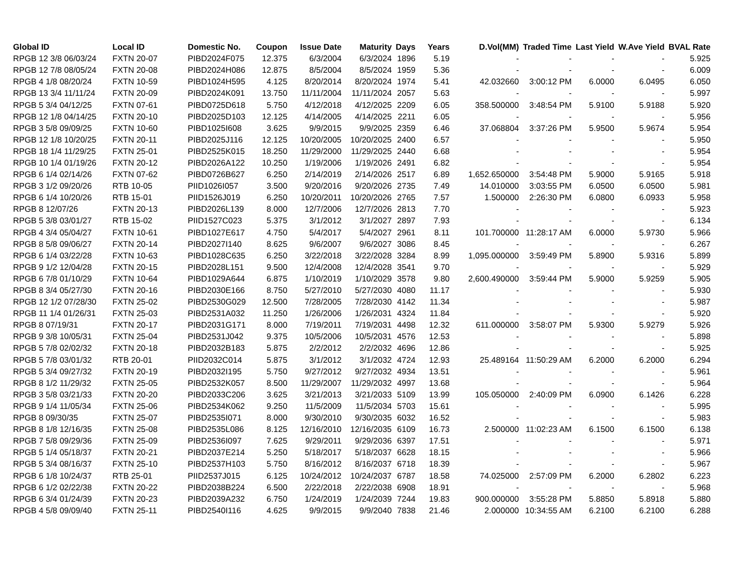| Global ID | Local ID | Domestic No. | Coupon | Issue Date | Maturity | Days | Years | D.Vol(MM) | Traded Time | Last Yield | W.Ave Yield | BVAL Rate |
| --- | --- | --- | --- | --- | --- | --- | --- | --- | --- | --- | --- | --- |
| RPGB 12 3/8 06/03/24 | FXTN 20-07 | PIBD2024F075 | 12.375 | 6/3/2004 | 6/3/2024 | 1896 | 5.19 | - | - | - | - | 5.925 |
| RPGB 12 7/8 08/05/24 | FXTN 20-08 | PIBD2024H086 | 12.875 | 8/5/2004 | 8/5/2024 | 1959 | 5.36 | - | - | - | - | 6.009 |
| RPGB 4 1/8 08/20/24 | FXTN 10-59 | PIBD1024H595 | 4.125 | 8/20/2014 | 8/20/2024 | 1974 | 5.41 | 42.032660 | 3:00:12 PM | 6.0000 | 6.0495 | 6.050 |
| RPGB 13 3/4 11/11/24 | FXTN 20-09 | PIBD2024K091 | 13.750 | 11/11/2004 | 11/11/2024 | 2057 | 5.63 | - | - | - | - | 5.997 |
| RPGB 5 3/4 04/12/25 | FXTN 07-61 | PIBD0725D618 | 5.750 | 4/12/2018 | 4/12/2025 | 2209 | 6.05 | 358.500000 | 3:48:54 PM | 5.9100 | 5.9188 | 5.920 |
| RPGB 12 1/8 04/14/25 | FXTN 20-10 | PIBD2025D103 | 12.125 | 4/14/2005 | 4/14/2025 | 2211 | 6.05 | - | - | - | - | 5.956 |
| RPGB 3 5/8 09/09/25 | FXTN 10-60 | PIBD1025I608 | 3.625 | 9/9/2015 | 9/9/2025 | 2359 | 6.46 | 37.068804 | 3:37:26 PM | 5.9500 | 5.9674 | 5.954 |
| RPGB 12 1/8 10/20/25 | FXTN 20-11 | PIBD2025J116 | 12.125 | 10/20/2005 | 10/20/2025 | 2400 | 6.57 | - | - | - | - | 5.950 |
| RPGB 18 1/4 11/29/25 | FXTN 25-01 | PIBD2525K015 | 18.250 | 11/29/2000 | 11/29/2025 | 2440 | 6.68 | - | - | - | - | 5.954 |
| RPGB 10 1/4 01/19/26 | FXTN 20-12 | PIBD2026A122 | 10.250 | 1/19/2006 | 1/19/2026 | 2491 | 6.82 | - | - | - | - | 5.954 |
| RPGB 6 1/4 02/14/26 | FXTN 07-62 | PIBD0726B627 | 6.250 | 2/14/2019 | 2/14/2026 | 2517 | 6.89 | 1,652.650000 | 3:54:48 PM | 5.9000 | 5.9165 | 5.918 |
| RPGB 3 1/2 09/20/26 | RTB 10-05 | PIID1026I057 | 3.500 | 9/20/2016 | 9/20/2026 | 2735 | 7.49 | 14.010000 | 3:03:55 PM | 6.0500 | 6.0500 | 5.981 |
| RPGB 6 1/4 10/20/26 | RTB 15-01 | PIID1526J019 | 6.250 | 10/20/2011 | 10/20/2026 | 2765 | 7.57 | 1.500000 | 2:26:30 PM | 6.0800 | 6.0933 | 5.958 |
| RPGB 8 12/07/26 | FXTN 20-13 | PIBD2026L139 | 8.000 | 12/7/2006 | 12/7/2026 | 2813 | 7.70 | - | - | - | - | 5.923 |
| RPGB 5 3/8 03/01/27 | RTB 15-02 | PIID1527C023 | 5.375 | 3/1/2012 | 3/1/2027 | 2897 | 7.93 | - | - | - | - | 6.134 |
| RPGB 4 3/4 05/04/27 | FXTN 10-61 | PIBD1027E617 | 4.750 | 5/4/2017 | 5/4/2027 | 2961 | 8.11 | 101.700000 | 11:28:17 AM | 6.0000 | 5.9730 | 5.966 |
| RPGB 8 5/8 09/06/27 | FXTN 20-14 | PIBD2027I140 | 8.625 | 9/6/2007 | 9/6/2027 | 3086 | 8.45 | - | - | - | - | 6.267 |
| RPGB 6 1/4 03/22/28 | FXTN 10-63 | PIBD1028C635 | 6.250 | 3/22/2018 | 3/22/2028 | 3284 | 8.99 | 1,095.000000 | 3:59:49 PM | 5.8900 | 5.9316 | 5.899 |
| RPGB 9 1/2 12/04/28 | FXTN 20-15 | PIBD2028L151 | 9.500 | 12/4/2008 | 12/4/2028 | 3541 | 9.70 | - | - | - | - | 5.929 |
| RPGB 6 7/8 01/10/29 | FXTN 10-64 | PIBD1029A644 | 6.875 | 1/10/2019 | 1/10/2029 | 3578 | 9.80 | 2,600.490000 | 3:59:44 PM | 5.9000 | 5.9259 | 5.905 |
| RPGB 8 3/4 05/27/30 | FXTN 20-16 | PIBD2030E166 | 8.750 | 5/27/2010 | 5/27/2030 | 4080 | 11.17 | - | - | - | - | 5.930 |
| RPGB 12 1/2 07/28/30 | FXTN 25-02 | PIBD2530G029 | 12.500 | 7/28/2005 | 7/28/2030 | 4142 | 11.34 | - | - | - | - | 5.987 |
| RPGB 11 1/4 01/26/31 | FXTN 25-03 | PIBD2531A032 | 11.250 | 1/26/2006 | 1/26/2031 | 4324 | 11.84 | - | - | - | - | 5.920 |
| RPGB 8 07/19/31 | FXTN 20-17 | PIBD2031G171 | 8.000 | 7/19/2011 | 7/19/2031 | 4498 | 12.32 | 611.000000 | 3:58:07 PM | 5.9300 | 5.9279 | 5.926 |
| RPGB 9 3/8 10/05/31 | FXTN 25-04 | PIBD2531J042 | 9.375 | 10/5/2006 | 10/5/2031 | 4576 | 12.53 | - | - | - | - | 5.898 |
| RPGB 5 7/8 02/02/32 | FXTN 20-18 | PIBD2032B183 | 5.875 | 2/2/2012 | 2/2/2032 | 4696 | 12.86 | - | - | - | - | 5.925 |
| RPGB 5 7/8 03/01/32 | RTB 20-01 | PIID2032C014 | 5.875 | 3/1/2012 | 3/1/2032 | 4724 | 12.93 | 25.489164 | 11:50:29 AM | 6.2000 | 6.2000 | 6.294 |
| RPGB 5 3/4 09/27/32 | FXTN 20-19 | PIBD2032I195 | 5.750 | 9/27/2012 | 9/27/2032 | 4934 | 13.51 | - | - | - | - | 5.961 |
| RPGB 8 1/2 11/29/32 | FXTN 25-05 | PIBD2532K057 | 8.500 | 11/29/2007 | 11/29/2032 | 4997 | 13.68 | - | - | - | - | 5.964 |
| RPGB 3 5/8 03/21/33 | FXTN 20-20 | PIBD2033C206 | 3.625 | 3/21/2013 | 3/21/2033 | 5109 | 13.99 | 105.050000 | 2:40:09 PM | 6.0900 | 6.1426 | 6.228 |
| RPGB 9 1/4 11/05/34 | FXTN 25-06 | PIBD2534K062 | 9.250 | 11/5/2009 | 11/5/2034 | 5703 | 15.61 | - | - | - | - | 5.995 |
| RPGB 8 09/30/35 | FXTN 25-07 | PIBD2535I071 | 8.000 | 9/30/2010 | 9/30/2035 | 6032 | 16.52 | - | - | - | - | 5.983 |
| RPGB 8 1/8 12/16/35 | FXTN 25-08 | PIBD2535L086 | 8.125 | 12/16/2010 | 12/16/2035 | 6109 | 16.73 | 2.500000 | 11:02:23 AM | 6.1500 | 6.1500 | 6.138 |
| RPGB 7 5/8 09/29/36 | FXTN 25-09 | PIBD2536I097 | 7.625 | 9/29/2011 | 9/29/2036 | 6397 | 17.51 | - | - | - | - | 5.971 |
| RPGB 5 1/4 05/18/37 | FXTN 20-21 | PIBD2037E214 | 5.250 | 5/18/2017 | 5/18/2037 | 6628 | 18.15 | - | - | - | - | 5.966 |
| RPGB 5 3/4 08/16/37 | FXTN 25-10 | PIBD2537H103 | 5.750 | 8/16/2012 | 8/16/2037 | 6718 | 18.39 | - | - | - | - | 5.967 |
| RPGB 6 1/8 10/24/37 | RTB 25-01 | PIID2537J015 | 6.125 | 10/24/2012 | 10/24/2037 | 6787 | 18.58 | 74.025000 | 2:57:09 PM | 6.2000 | 6.2802 | 6.223 |
| RPGB 6 1/2 02/22/38 | FXTN 20-22 | PIBD2038B224 | 6.500 | 2/22/2018 | 2/22/2038 | 6908 | 18.91 | - | - | - | - | 5.968 |
| RPGB 6 3/4 01/24/39 | FXTN 20-23 | PIBD2039A232 | 6.750 | 1/24/2019 | 1/24/2039 | 7244 | 19.83 | 900.000000 | 3:55:28 PM | 5.8850 | 5.8918 | 5.880 |
| RPGB 4 5/8 09/09/40 | FXTN 25-11 | PIBD2540I116 | 4.625 | 9/9/2015 | 9/9/2040 | 7838 | 21.46 | 2.000000 | 10:34:55 AM | 6.2100 | 6.2100 | 6.288 |